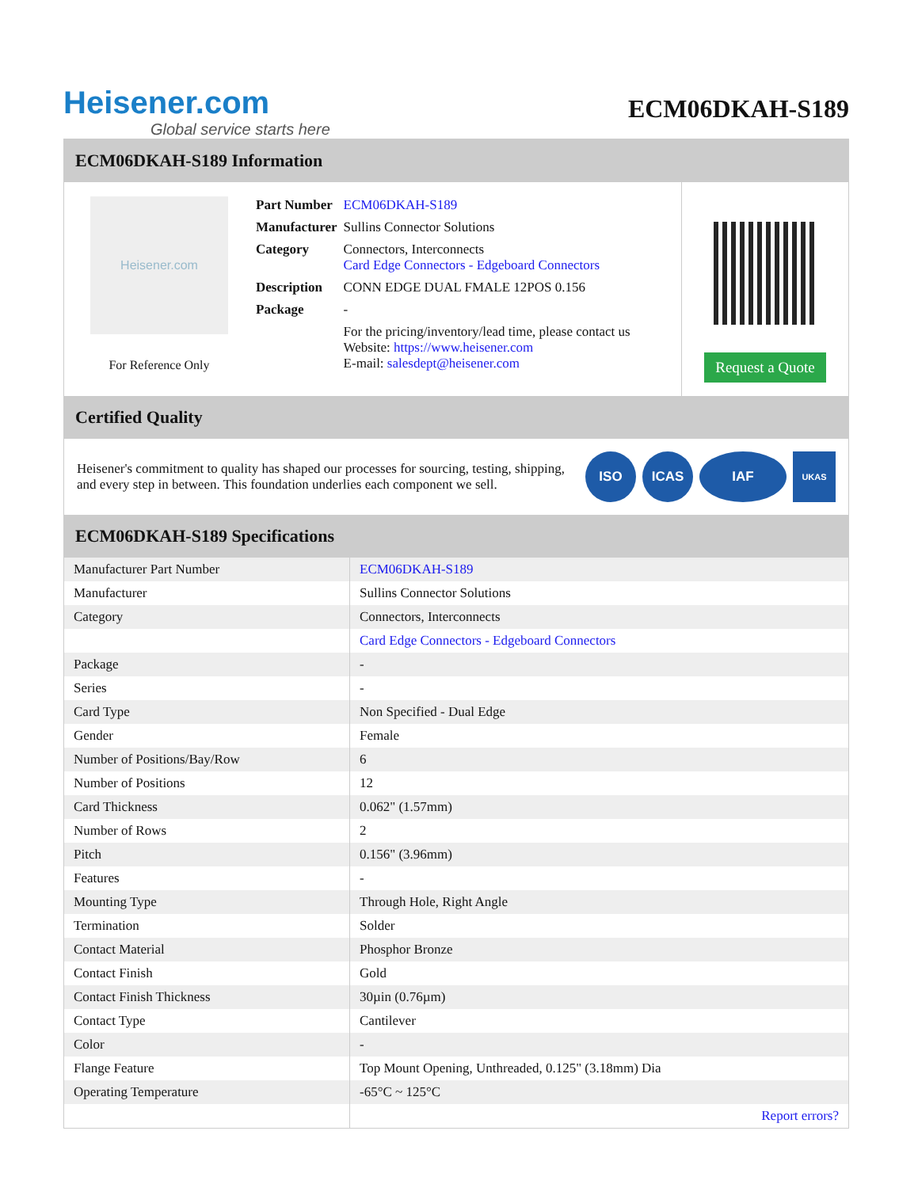Heisener.com
Global service starts here
ECM06DKAH-S189
ECM06DKAH-S189 Information
Heisener.com
For Reference Only
| Part Number | ECM06DKAH-S189 |
| Manufacturer | Sullins Connector Solutions |
| Category | Connectors, Interconnects Card Edge Connectors - Edgeboard Connectors |
| Description | CONN EDGE DUAL FMALE 12POS 0.156 |
| Package | - |
| | For the pricing/inventory/lead time, please contact us Website: https://www.heisener.com E-mail: salesdept@heisener.com |
Request a Quote
Certified Quality
Heisener's commitment to quality has shaped our processes for sourcing, testing, shipping, and every step in between. This foundation underlies each component we sell.
ISO ICAS IAF
UKAS
ECM06DKAH-S189 Specifications
| Manufacturer Part Number | ECM06DKAH-S189 |
| Manufacturer | Sullins Connector Solutions |
| Category | Connectors, Interconnects |
| | Card Edge Connectors - Edgeboard Connectors |
| Package | - |
| Series | - |
| Card Type | Non Specified - Dual Edge |
| Gender | Female |
| Number of Positions/Bay/Row | 6 |
| Number of Positions | 12 |
| Card Thickness | 0.062" (1.57mm) |
| Number of Rows | 2 |
| Pitch | 0.156" (3.96mm) |
| Features | - |
| Mounting Type | Through Hole, Right Angle |
| Termination | Solder |
| Contact Material | Phosphor Bronze |
| Contact Finish | Gold |
| Contact Finish Thickness | 30µin (0.76µm) |
| Contact Type | Cantilever |
| Color | - |
| Flange Feature | Top Mount Opening, Unthreaded, 0.125" (3.18mm) Dia |
| Operating Temperature | -65°C ~ 125°C |
| | Report errors? |